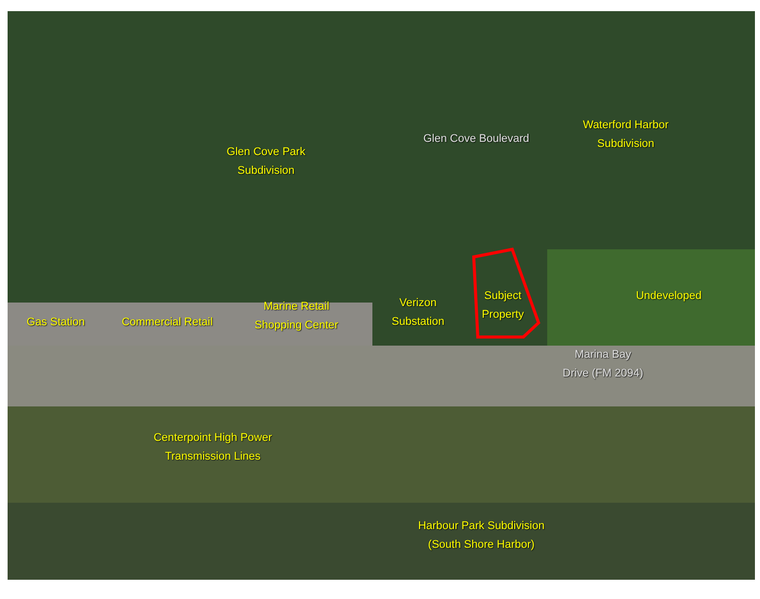Glen Cove Park
Subdivision
Glen Cove Boulevard
Waterford Harbor
Subdivision
Gas Station
Commercial Retail
Marine Retail
Shopping Center
Verizon
Substation
Subject
Property
Undeveloped
Marina Bay
Drive (FM 2094)
Centerpoint High Power
Transmission Lines
Harbour Park Subdivision
(South Shore Harbor)